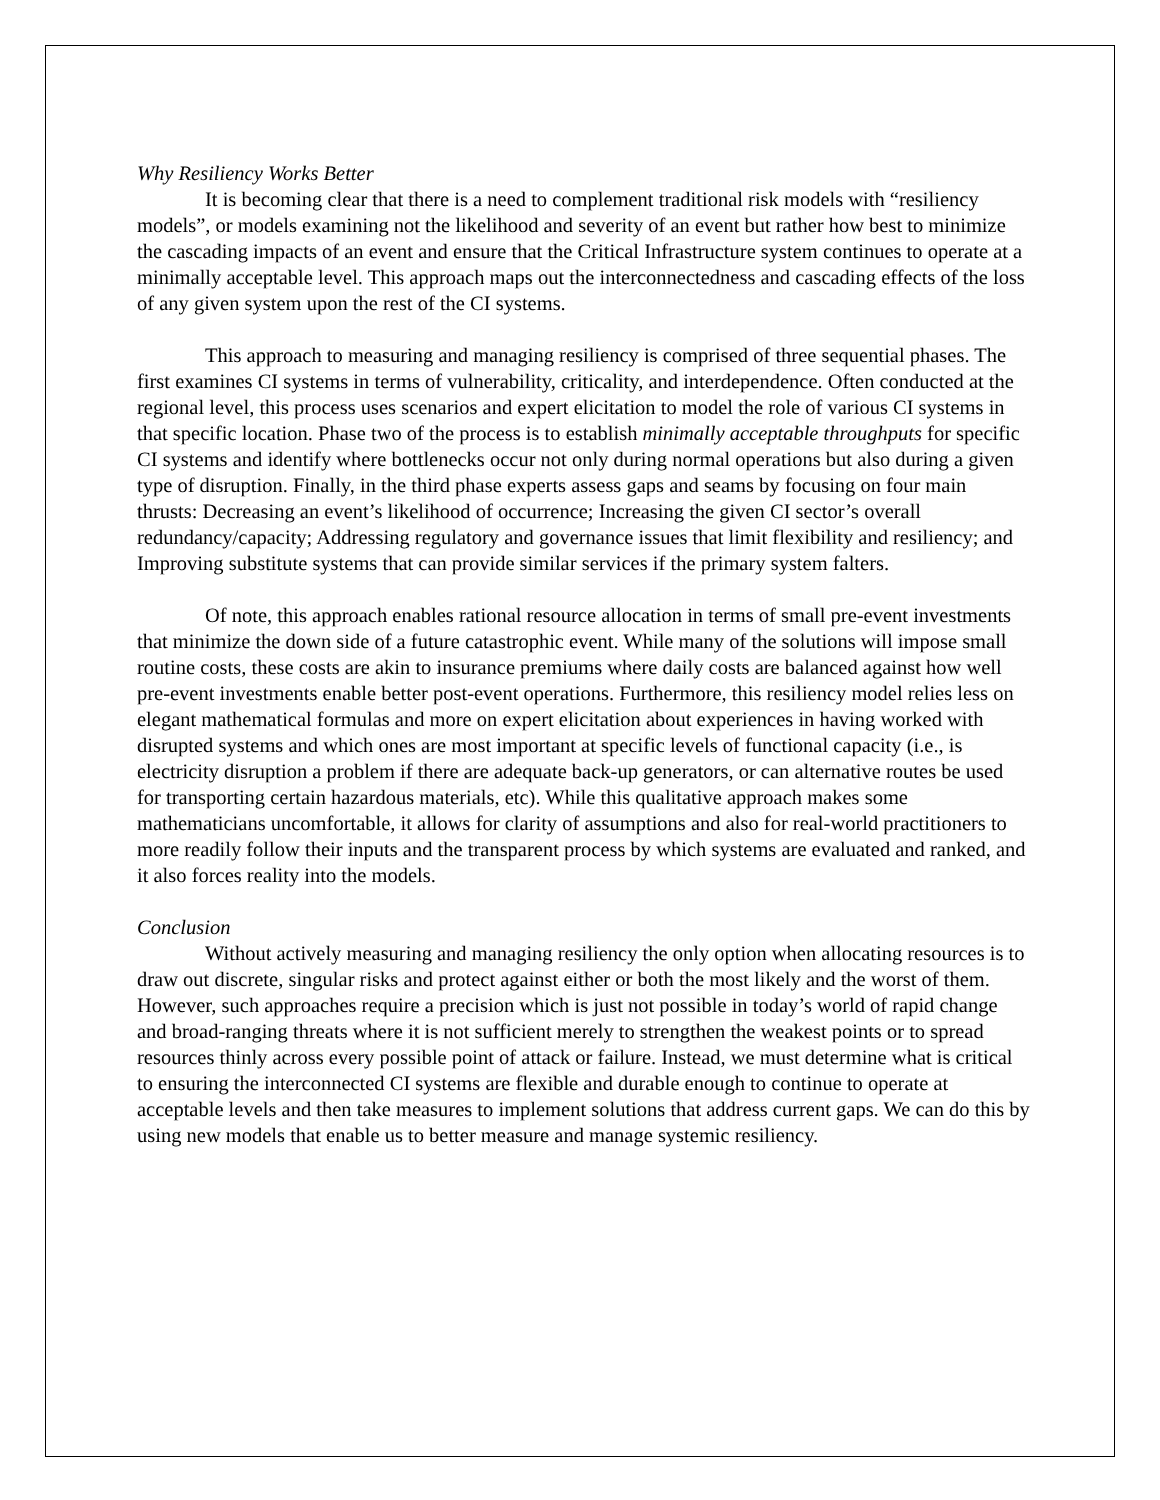Why Resiliency Works Better
It is becoming clear that there is a need to complement traditional risk models with “resiliency models”, or models examining not the likelihood and severity of an event but rather how best to minimize the cascading impacts of an event and ensure that the Critical Infrastructure system continues to operate at a minimally acceptable level. This approach maps out the interconnectedness and cascading effects of the loss of any given system upon the rest of the CI systems.
This approach to measuring and managing resiliency is comprised of three sequential phases. The first examines CI systems in terms of vulnerability, criticality, and interdependence. Often conducted at the regional level, this process uses scenarios and expert elicitation to model the role of various CI systems in that specific location. Phase two of the process is to establish minimally acceptable throughputs for specific CI systems and identify where bottlenecks occur not only during normal operations but also during a given type of disruption. Finally, in the third phase experts assess gaps and seams by focusing on four main thrusts: Decreasing an event’s likelihood of occurrence; Increasing the given CI sector’s overall redundancy/capacity; Addressing regulatory and governance issues that limit flexibility and resiliency; and Improving substitute systems that can provide similar services if the primary system falters.
Of note, this approach enables rational resource allocation in terms of small pre-event investments that minimize the down side of a future catastrophic event. While many of the solutions will impose small routine costs, these costs are akin to insurance premiums where daily costs are balanced against how well pre-event investments enable better post-event operations. Furthermore, this resiliency model relies less on elegant mathematical formulas and more on expert elicitation about experiences in having worked with disrupted systems and which ones are most important at specific levels of functional capacity (i.e., is electricity disruption a problem if there are adequate back-up generators, or can alternative routes be used for transporting certain hazardous materials, etc). While this qualitative approach makes some mathematicians uncomfortable, it allows for clarity of assumptions and also for real-world practitioners to more readily follow their inputs and the transparent process by which systems are evaluated and ranked, and it also forces reality into the models.
Conclusion
Without actively measuring and managing resiliency the only option when allocating resources is to draw out discrete, singular risks and protect against either or both the most likely and the worst of them. However, such approaches require a precision which is just not possible in today’s world of rapid change and broad-ranging threats where it is not sufficient merely to strengthen the weakest points or to spread resources thinly across every possible point of attack or failure. Instead, we must determine what is critical to ensuring the interconnected CI systems are flexible and durable enough to continue to operate at acceptable levels and then take measures to implement solutions that address current gaps. We can do this by using new models that enable us to better measure and manage systemic resiliency.